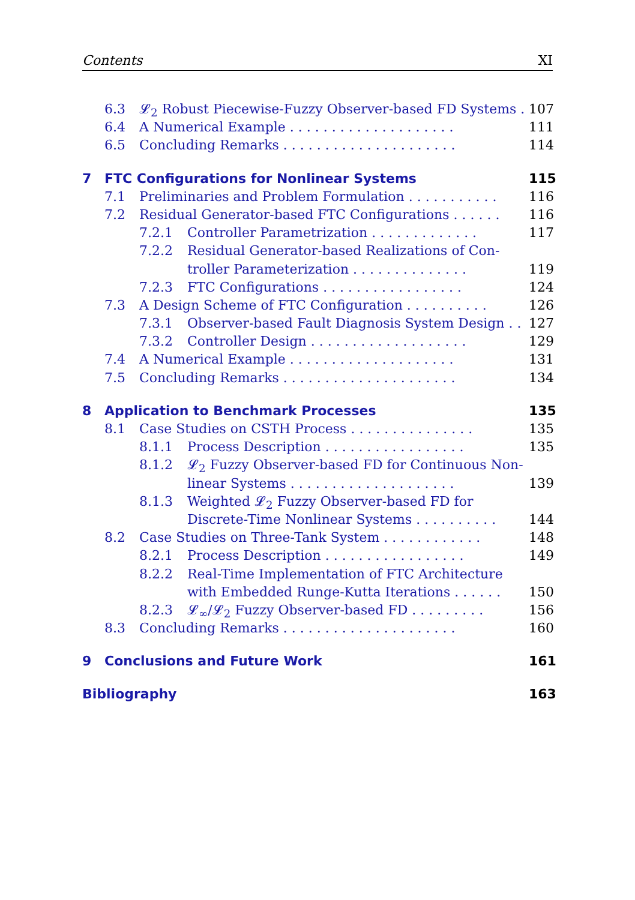Contents XI
6.3 𝓛<sub>2</sub> Robust Piecewise-Fuzzy Observer-based FD Systems . 107
6.4 A Numerical Example . . . . . . . . . . . . . . . . . . . . 111
6.5 Concluding Remarks . . . . . . . . . . . . . . . . . . . . . 114
7 FTC Configurations for Nonlinear Systems 115
7.1 Preliminaries and Problem Formulation . . . . . . . . . . . 116
7.2 Residual Generator-based FTC Configurations . . . . . . 116
7.2.1 Controller Parametrization . . . . . . . . . . . . . 117
7.2.2 Residual Generator-based Realizations of Con-
troller Parameterization . . . . . . . . . . . . . . 119
7.2.3 FTC Configurations . . . . . . . . . . . . . . . . . 124
7.3 A Design Scheme of FTC Configuration . . . . . . . . . . 126
7.3.1 Observer-based Fault Diagnosis System Design . . 127
7.3.2 Controller Design . . . . . . . . . . . . . . . . . . . 129
7.4 A Numerical Example . . . . . . . . . . . . . . . . . . . . 131
7.5 Concluding Remarks . . . . . . . . . . . . . . . . . . . . . 134
8 Application to Benchmark Processes 135
8.1 Case Studies on CSTH Process . . . . . . . . . . . . . . . 135
8.1.1 Process Description . . . . . . . . . . . . . . . . . 135
8.1.2 𝓛<sub>2</sub> Fuzzy Observer-based FD for Continuous Non-
linear Systems . . . . . . . . . . . . . . . . . . . . 139
8.1.3 Weighted 𝓛<sub>2</sub> Fuzzy Observer-based FD for
Discrete-Time Nonlinear Systems . . . . . . . . . . 144
8.2 Case Studies on Three-Tank System . . . . . . . . . . . . 148
8.2.1 Process Description . . . . . . . . . . . . . . . . . 149
8.2.2 Real-Time Implementation of FTC Architecture
with Embedded Runge-Kutta Iterations . . . . . . 150
8.2.3 𝓛<sub>∞</sub>/𝓛<sub>2</sub> Fuzzy Observer-based FD . . . . . . . . . 156
8.3 Concluding Remarks . . . . . . . . . . . . . . . . . . . . . 160
9 Conclusions and Future Work 161
Bibliography 163